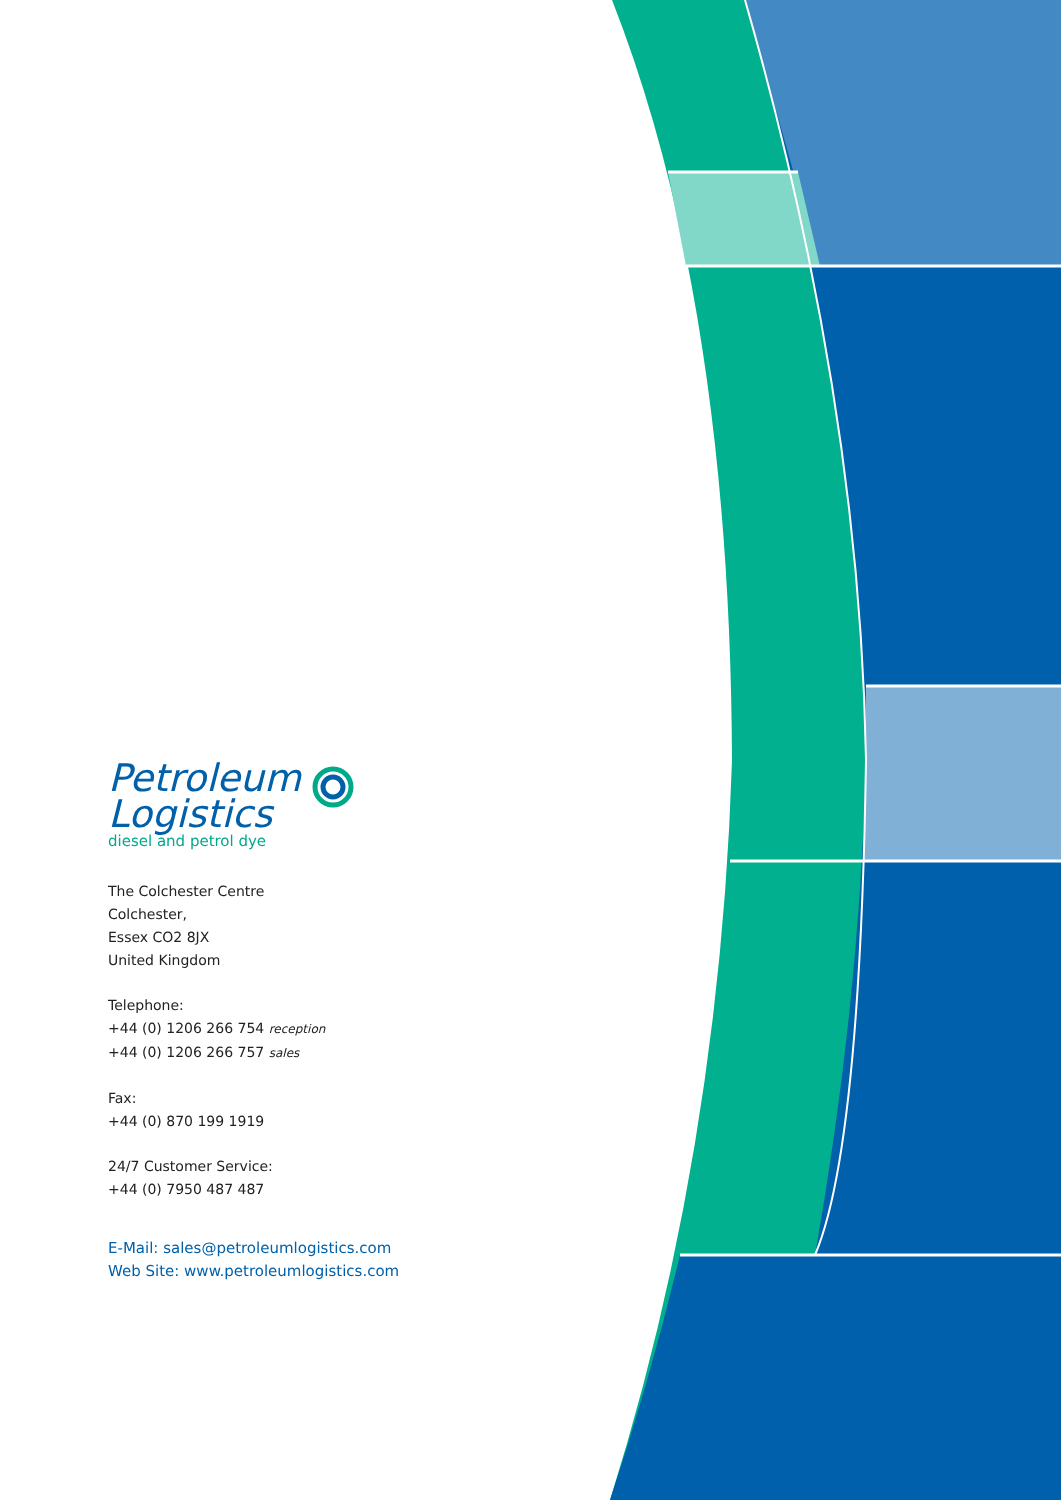Petroleum
Logistics
diesel and petrol dye
The Colchester Centre
Colchester,
Essex CO2 8JX
United Kingdom
Telephone:
+44 (0) 1206 266 754 reception
+44 (0) 1206 266 757 sales
Fax:
+44 (0) 870 199 1919
24/7 Customer Service:
+44 (0) 7950 487 487
E-Mail: sales@petroleumlogistics.com
Web Site: www.petroleumlogistics.com